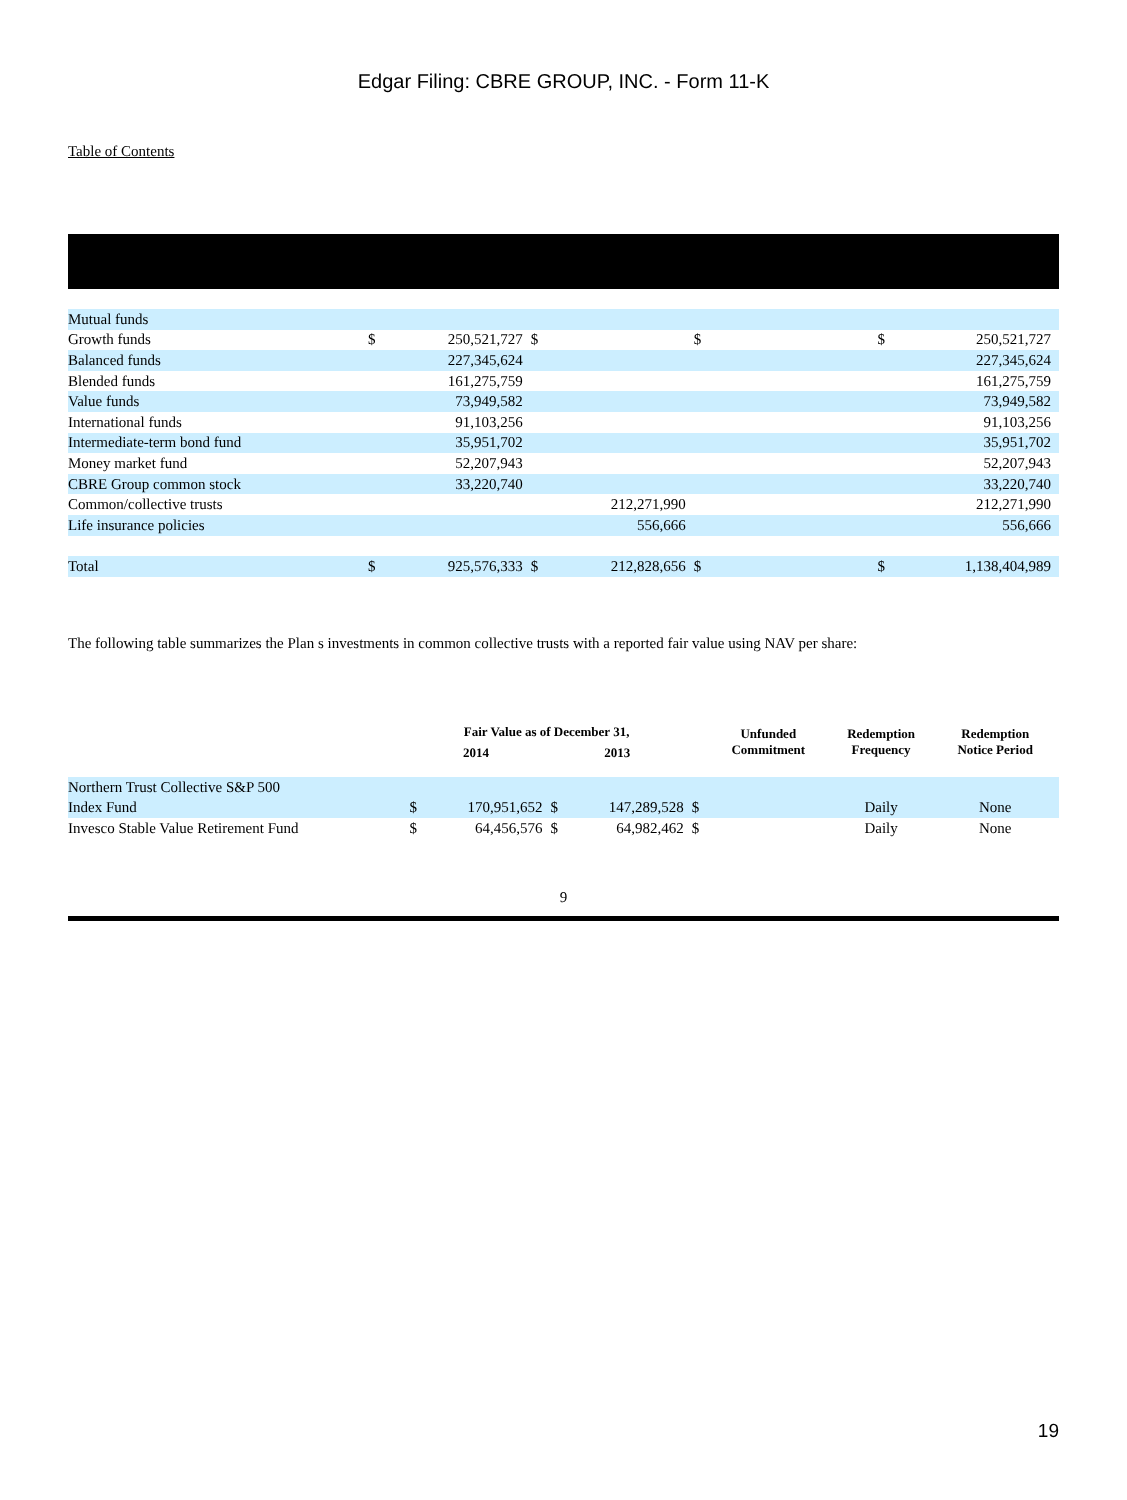Edgar Filing: CBRE GROUP, INC. - Form 11-K
Table of Contents
| Mutual funds | | | | | | | | |
| Growth funds | $ | 250,521,727 | $ | | $ | | $ | 250,521,727 |
| Balanced funds | | 227,345,624 | | | | | | 227,345,624 |
| Blended funds | | 161,275,759 | | | | | | 161,275,759 |
| Value funds | | 73,949,582 | | | | | | 73,949,582 |
| International funds | | 91,103,256 | | | | | | 91,103,256 |
| Intermediate-term bond fund | | 35,951,702 | | | | | | 35,951,702 |
| Money market fund | | 52,207,943 | | | | | | 52,207,943 |
| CBRE Group common stock | | 33,220,740 | | | | | | 33,220,740 |
| Common/collective trusts | | | | 212,271,990 | | | | 212,271,990 |
| Life insurance policies | | | | 556,666 | | | | 556,666 |
| Total | $ | 925,576,333 | $ | 212,828,656 | $ | | $ | 1,138,404,989 |
The following table summarizes the Plan s investments in common collective trusts with a reported fair value using NAV per share:
| | Fair Value as of December 31, | | | | | Unfunded Commitment | Redemption Frequency | Redemption Notice Period |
| --- | --- | --- | --- | --- | --- | --- | --- | --- |
| | 2014 | | 2013 | | | | | |
| Northern Trust Collective S&P 500 | | | | | | | | |
| Index Fund | $ | 170,951,652 | $ | 147,289,528 | $ | | Daily | None |
| Invesco Stable Value Retirement Fund | $ | 64,456,576 | $ | 64,982,462 | $ | | Daily | None |
9
19